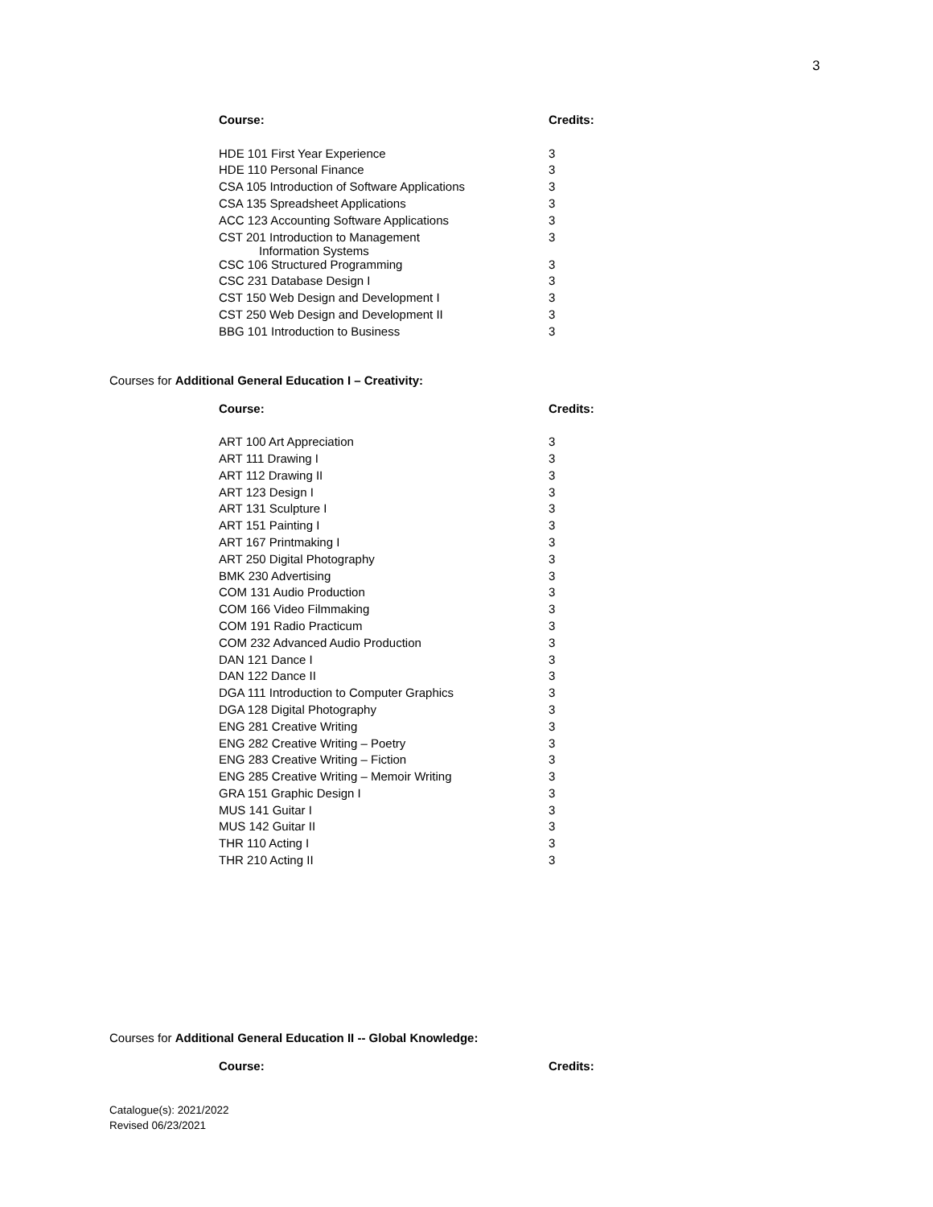3
| Course: | Credits: |
| --- | --- |
| HDE 101 First Year Experience | 3 |
| HDE 110 Personal Finance | 3 |
| CSA 105 Introduction of Software Applications | 3 |
| CSA 135 Spreadsheet Applications | 3 |
| ACC 123 Accounting Software Applications | 3 |
| CST 201 Introduction to Management Information Systems | 3 |
| CSC 106 Structured Programming | 3 |
| CSC 231 Database Design I | 3 |
| CST 150 Web Design and Development I | 3 |
| CST 250 Web Design and Development II | 3 |
| BBG 101 Introduction to Business | 3 |
Courses for Additional General Education I – Creativity:
| Course: | Credits: |
| --- | --- |
| ART 100 Art Appreciation | 3 |
| ART 111 Drawing I | 3 |
| ART 112 Drawing II | 3 |
| ART 123 Design I | 3 |
| ART 131 Sculpture I | 3 |
| ART 151 Painting I | 3 |
| ART 167 Printmaking I | 3 |
| ART 250 Digital Photography | 3 |
| BMK 230 Advertising | 3 |
| COM 131 Audio Production | 3 |
| COM 166 Video Filmmaking | 3 |
| COM 191 Radio Practicum | 3 |
| COM 232 Advanced Audio Production | 3 |
| DAN 121 Dance I | 3 |
| DAN 122 Dance II | 3 |
| DGA 111 Introduction to Computer Graphics | 3 |
| DGA 128 Digital Photography | 3 |
| ENG 281 Creative Writing | 3 |
| ENG 282 Creative Writing – Poetry | 3 |
| ENG 283 Creative Writing – Fiction | 3 |
| ENG 285 Creative Writing – Memoir Writing | 3 |
| GRA 151 Graphic Design I | 3 |
| MUS 141 Guitar I | 3 |
| MUS 142 Guitar II | 3 |
| THR 110 Acting I | 3 |
| THR 210 Acting II | 3 |
Courses for Additional General Education II -- Global Knowledge:
| Course: | Credits: |
| --- | --- |
Catalogue(s): 2021/2022
Revised 06/23/2021